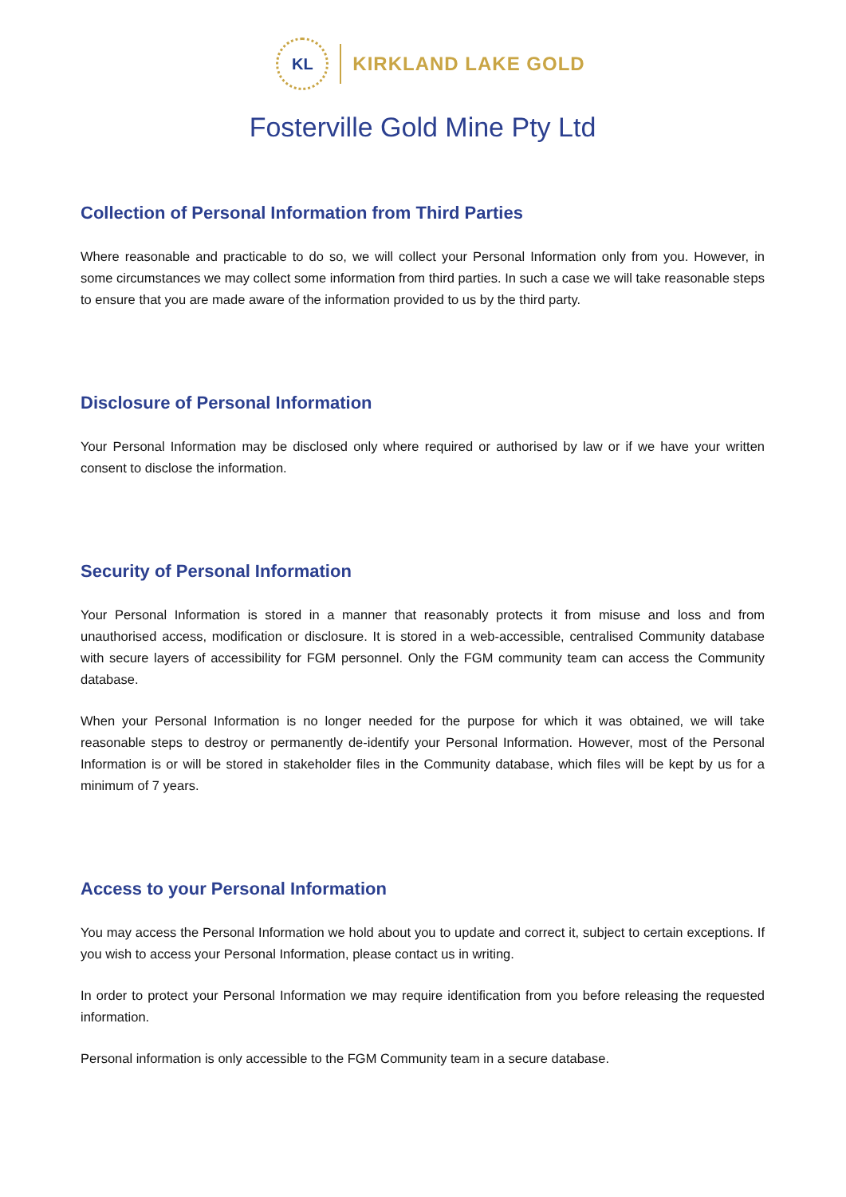KL
KIRKLAND LAKE GOLD
Fosterville Gold Mine Pty Ltd
Collection of Personal Information from Third Parties
Where reasonable and practicable to do so, we will collect your Personal Information only from you. However, in some circumstances we may collect some information from third parties. In such a case we will take reasonable steps to ensure that you are made aware of the information provided to us by the third party.
Disclosure of Personal Information
Your Personal Information may be disclosed only where required or authorised by law or if we have your written consent to disclose the information.
Security of Personal Information
Your Personal Information is stored in a manner that reasonably protects it from misuse and loss and from unauthorised access, modification or disclosure. It is stored in a web-accessible, centralised Community database with secure layers of accessibility for FGM personnel. Only the FGM community team can access the Community database.
When your Personal Information is no longer needed for the purpose for which it was obtained, we will take reasonable steps to destroy or permanently de-identify your Personal Information. However, most of the Personal Information is or will be stored in stakeholder files in the Community database, which files will be kept by us for a minimum of 7 years.
Access to your Personal Information
You may access the Personal Information we hold about you to update and correct it, subject to certain exceptions. If you wish to access your Personal Information, please contact us in writing.
In order to protect your Personal Information we may require identification from you before releasing the requested information.
Personal information is only accessible to the FGM Community team in a secure database.